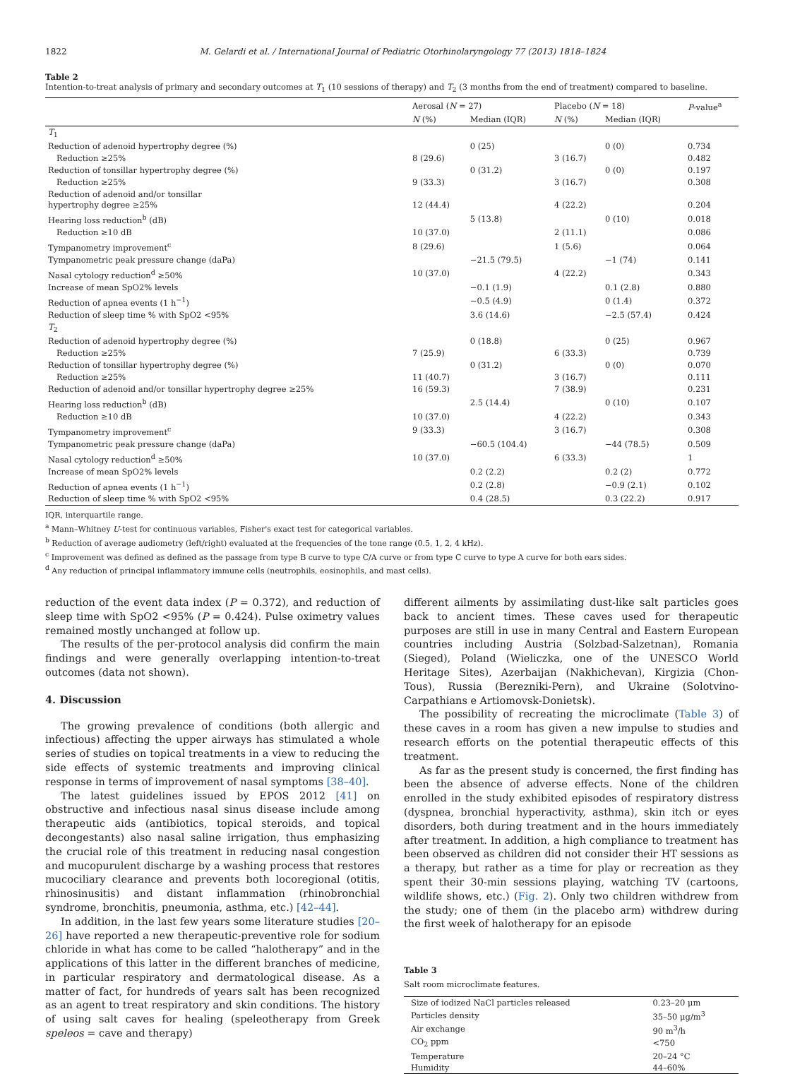1822 M. Gelardi et al. / International Journal of Pediatric Otorhinolaryngology 77 (2013) 1818–1824
Table 2
Intention-to-treat analysis of primary and secondary outcomes at T<sub>1</sub> (10 sessions of therapy) and T<sub>2</sub> (3 months from the end of treatment) compared to baseline.
| | Aerosal ( N = 27) | | Placebo ( N = 18) | | P -value<sup>a</sup> |
| --- | --- | --- | --- | --- | --- |
| | N (%) | Median (IQR) | N (%) | Median (IQR) | |
| T<sub>1</sub> | | | | | |
| Reduction of adenoid hypertrophy degree (%) | | 0 (25) | | 0 (0) | 0.734 |
| Reduction ≥25% | 8 (29.6) | | 3 (16.7) | | 0.482 |
| Reduction of tonsillar hypertrophy degree (%) | | 0 (31.2) | | 0 (0) | 0.197 |
| Reduction ≥25% | 9 (33.3) | | 3 (16.7) | | 0.308 |
| Reduction of adenoid and/or tonsillar hypertrophy degree ≥25% | 12 (44.4) | | 4 (22.2) | | 0.204 |
| Hearing loss reduction<sup>b</sup> (dB) | | 5 (13.8) | | 0 (10) | 0.018 |
| Reduction ≥10 dB | 10 (37.0) | | 2 (11.1) | | 0.086 |
| Tympanometry improvement<sup>c</sup> | 8 (29.6) | | 1 (5.6) | | 0.064 |
| Tympanometric peak pressure change (daPa) | | −21.5 (79.5) | | −1 (74) | 0.141 |
| Nasal cytology reduction<sup>d</sup> ≥50% | 10 (37.0) | | 4 (22.2) | | 0.343 |
| Increase of mean SpO2% levels | | −0.1 (1.9) | | 0.1 (2.8) | 0.880 |
| Reduction of apnea events (1 h<sup>−1</sup>) | | −0.5 (4.9) | | 0 (1.4) | 0.372 |
| Reduction of sleep time % with SpO2 <95% | | 3.6 (14.6) | | −2.5 (57.4) | 0.424 |
| T<sub>2</sub> | | | | | |
| Reduction of adenoid hypertrophy degree (%) | | 0 (18.8) | | 0 (25) | 0.967 |
| Reduction ≥25% | 7 (25.9) | | 6 (33.3) | | 0.739 |
| Reduction of tonsillar hypertrophy degree (%) | | 0 (31.2) | | 0 (0) | 0.070 |
| Reduction ≥25% | 11 (40.7) | | 3 (16.7) | | 0.111 |
| Reduction of adenoid and/or tonsillar hypertrophy degree ≥25% | 16 (59.3) | | 7 (38.9) | | 0.231 |
| Hearing loss reduction<sup>b</sup> (dB) | | 2.5 (14.4) | | 0 (10) | 0.107 |
| Reduction ≥10 dB | 10 (37.0) | | 4 (22.2) | | 0.343 |
| Tympanometry improvement<sup>c</sup> | 9 (33.3) | | 3 (16.7) | | 0.308 |
| Tympanometric peak pressure change (daPa) | | −60.5 (104.4) | | −44 (78.5) | 0.509 |
| Nasal cytology reduction<sup>d</sup> ≥50% | 10 (37.0) | | 6 (33.3) | | 1 |
| Increase of mean SpO2% levels | | 0.2 (2.2) | | 0.2 (2) | 0.772 |
| Reduction of apnea events (1 h<sup>−1</sup>) | | 0.2 (2.8) | | −0.9 (2.1) | 0.102 |
| Reduction of sleep time % with SpO2 <95% | | 0.4 (28.5) | | 0.3 (22.2) | 0.917 |
IQR, interquartile range.
<sup>a</sup> Mann–Whitney U-test for continuous variables, Fisher's exact test for categorical variables.
<sup>b</sup> Reduction of average audiometry (left/right) evaluated at the frequencies of the tone range (0.5, 1, 2, 4 kHz).
<sup>c</sup> Improvement was defined as defined as the passage from type B curve to type C/A curve or from type C curve to type A curve for both ears sides.
<sup>d</sup> Any reduction of principal inflammatory immune cells (neutrophils, eosinophils, and mast cells).
reduction of the event data index (P = 0.372), and reduction of sleep time with SpO2 <95% (P = 0.424). Pulse oximetry values remained mostly unchanged at follow up.
The results of the per-protocol analysis did confirm the main findings and were generally overlapping intention-to-treat outcomes (data not shown).
4. Discussion
The growing prevalence of conditions (both allergic and infectious) affecting the upper airways has stimulated a whole series of studies on topical treatments in a view to reducing the side effects of systemic treatments and improving clinical response in terms of improvement of nasal symptoms [38–40].
The latest guidelines issued by EPOS 2012 [41] on obstructive and infectious nasal sinus disease include among therapeutic aids (antibiotics, topical steroids, and topical decongestants) also nasal saline irrigation, thus emphasizing the crucial role of this treatment in reducing nasal congestion and mucopurulent discharge by a washing process that restores mucociliary clearance and prevents both locoregional (otitis, rhinosinusitis) and distant inflammation (rhinobronchial syndrome, bronchitis, pneumonia, asthma, etc.) [42–44].
In addition, in the last few years some literature studies [20–26] have reported a new therapeutic-preventive role for sodium chloride in what has come to be called “halotherapy” and in the applications of this latter in the different branches of medicine, in particular respiratory and dermatological disease. As a matter of fact, for hundreds of years salt has been recognized as an agent to treat respiratory and skin conditions. The history of using salt caves for healing (speleotherapy from Greek speleos = cave and therapy)
different ailments by assimilating dust-like salt particles goes back to ancient times. These caves used for therapeutic purposes are still in use in many Central and Eastern European countries including Austria (Solzbad-Salzetnan), Romania (Sieged), Poland (Wieliczka, one of the UNESCO World Heritage Sites), Azerbaijan (Nakhichevan), Kirgizia (Chon-Tous), Russia (Berezniki-Pern), and Ukraine (Solotvino-Carpathians e Artiomovsk-Donietsk).
The possibility of recreating the microclimate (Table 3) of these caves in a room has given a new impulse to studies and research efforts on the potential therapeutic effects of this treatment.
As far as the present study is concerned, the first finding has been the absence of adverse effects. None of the children enrolled in the study exhibited episodes of respiratory distress (dyspnea, bronchial hyperactivity, asthma), skin itch or eyes disorders, both during treatment and in the hours immediately after treatment. In addition, a high compliance to treatment has been observed as children did not consider their HT sessions as a therapy, but rather as a time for play or recreation as they spent their 30-min sessions playing, watching TV (cartoons, wildlife shows, etc.) (Fig. 2). Only two children withdrew from the study; one of them (in the placebo arm) withdrew during the first week of halotherapy for an episode
Table 3
Salt room microclimate features.
| Size of iodized NaCl particles released | 0.23–20 μm |
| Particles density | 35–50 μg/m<sup>3</sup> |
| Air exchange | 90 m<sup>3</sup>/h |
| CO<sub>2</sub> ppm | <750 |
| Temperature | 20–24 °C |
| Humidity | 44–60% |